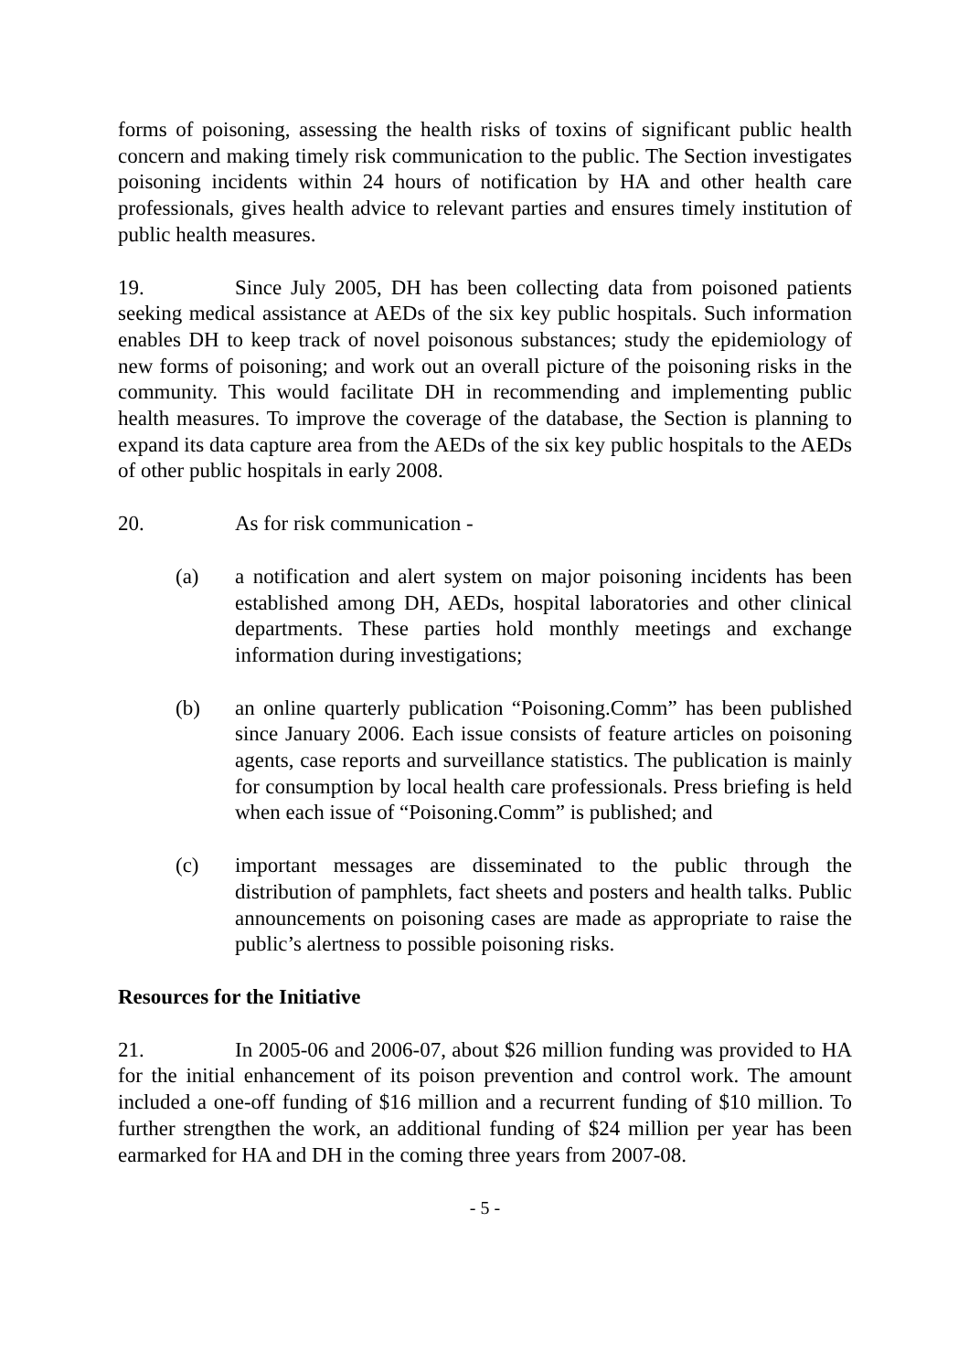forms of poisoning, assessing the health risks of toxins of significant public health concern and making timely risk communication to the public. The Section investigates poisoning incidents within 24 hours of notification by HA and other health care professionals, gives health advice to relevant parties and ensures timely institution of public health measures.
19. Since July 2005, DH has been collecting data from poisoned patients seeking medical assistance at AEDs of the six key public hospitals. Such information enables DH to keep track of novel poisonous substances; study the epidemiology of new forms of poisoning; and work out an overall picture of the poisoning risks in the community. This would facilitate DH in recommending and implementing public health measures. To improve the coverage of the database, the Section is planning to expand its data capture area from the AEDs of the six key public hospitals to the AEDs of other public hospitals in early 2008.
20. As for risk communication -
(a) a notification and alert system on major poisoning incidents has been established among DH, AEDs, hospital laboratories and other clinical departments. These parties hold monthly meetings and exchange information during investigations;
(b) an online quarterly publication “Poisoning.Comm” has been published since January 2006. Each issue consists of feature articles on poisoning agents, case reports and surveillance statistics. The publication is mainly for consumption by local health care professionals. Press briefing is held when each issue of “Poisoning.Comm” is published; and
(c) important messages are disseminated to the public through the distribution of pamphlets, fact sheets and posters and health talks. Public announcements on poisoning cases are made as appropriate to raise the public’s alertness to possible poisoning risks.
Resources for the Initiative
21. In 2005-06 and 2006-07, about $26 million funding was provided to HA for the initial enhancement of its poison prevention and control work. The amount included a one-off funding of $16 million and a recurrent funding of $10 million. To further strengthen the work, an additional funding of $24 million per year has been earmarked for HA and DH in the coming three years from 2007-08.
- 5 -